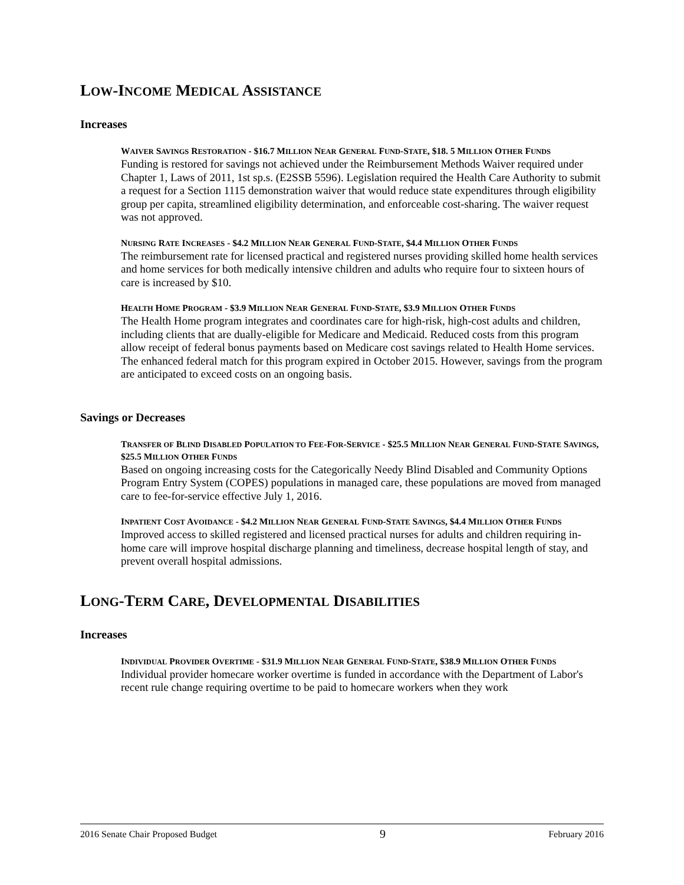LOW-INCOME MEDICAL ASSISTANCE
Increases
WAIVER SAVINGS RESTORATION - $16.7 MILLION NEAR GENERAL FUND-STATE, $18. 5 MILLION OTHER FUNDS
Funding is restored for savings not achieved under the Reimbursement Methods Waiver required under Chapter 1, Laws of 2011, 1st sp.s. (E2SSB 5596). Legislation required the Health Care Authority to submit a request for a Section 1115 demonstration waiver that would reduce state expenditures through eligibility group per capita, streamlined eligibility determination, and enforceable cost-sharing. The waiver request was not approved.
NURSING RATE INCREASES - $4.2 MILLION NEAR GENERAL FUND-STATE, $4.4 MILLION OTHER FUNDS
The reimbursement rate for licensed practical and registered nurses providing skilled home health services and home services for both medically intensive children and adults who require four to sixteen hours of care is increased by $10.
HEALTH HOME PROGRAM - $3.9 MILLION NEAR GENERAL FUND-STATE, $3.9 MILLION OTHER FUNDS
The Health Home program integrates and coordinates care for high-risk, high-cost adults and children, including clients that are dually-eligible for Medicare and Medicaid. Reduced costs from this program allow receipt of federal bonus payments based on Medicare cost savings related to Health Home services. The enhanced federal match for this program expired in October 2015. However, savings from the program are anticipated to exceed costs on an ongoing basis.
Savings or Decreases
TRANSFER OF BLIND DISABLED POPULATION TO FEE-FOR-SERVICE - $25.5 MILLION NEAR GENERAL FUND-STATE SAVINGS, $25.5 MILLION OTHER FUNDS
Based on ongoing increasing costs for the Categorically Needy Blind Disabled and Community Options Program Entry System (COPES) populations in managed care, these populations are moved from managed care to fee-for-service effective July 1, 2016.
INPATIENT COST AVOIDANCE - $4.2 MILLION NEAR GENERAL FUND-STATE SAVINGS, $4.4 MILLION OTHER FUNDS
Improved access to skilled registered and licensed practical nurses for adults and children requiring in-home care will improve hospital discharge planning and timeliness, decrease hospital length of stay, and prevent overall hospital admissions.
LONG-TERM CARE, DEVELOPMENTAL DISABILITIES
Increases
INDIVIDUAL PROVIDER OVERTIME - $31.9 MILLION NEAR GENERAL FUND-STATE, $38.9 MILLION OTHER FUNDS
Individual provider homecare worker overtime is funded in accordance with the Department of Labor's recent rule change requiring overtime to be paid to homecare workers when they work
2016 Senate Chair Proposed Budget 9 February 2016